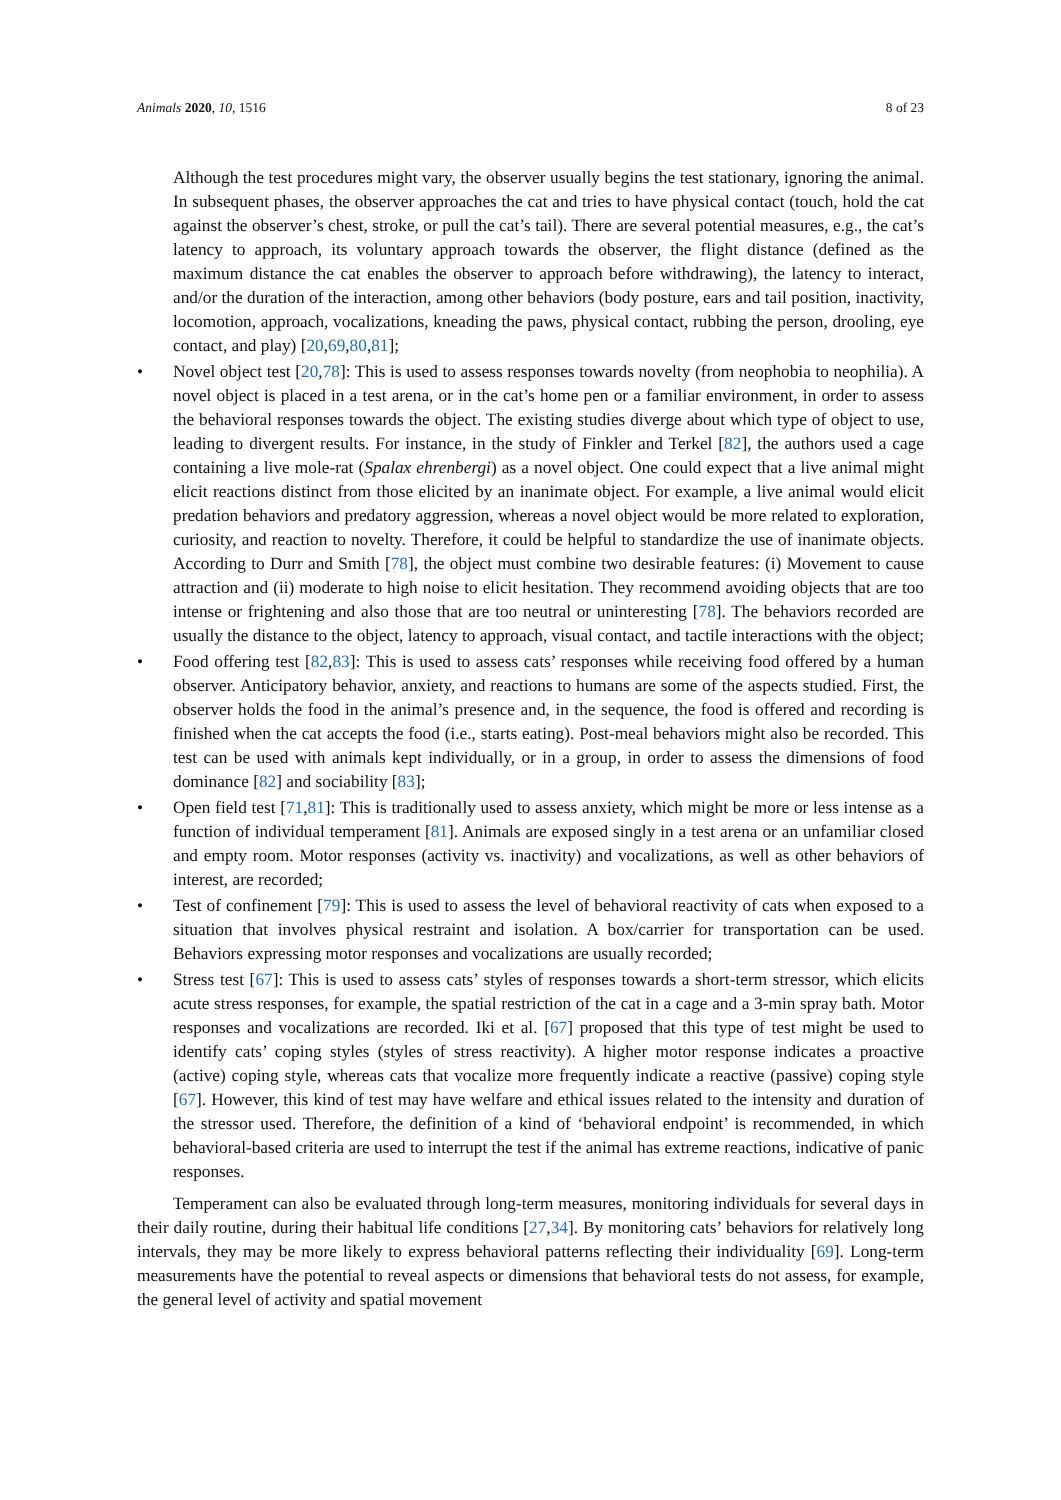Animals 2020, 10, 1516 8 of 23
Although the test procedures might vary, the observer usually begins the test stationary, ignoring the animal. In subsequent phases, the observer approaches the cat and tries to have physical contact (touch, hold the cat against the observer’s chest, stroke, or pull the cat’s tail). There are several potential measures, e.g., the cat’s latency to approach, its voluntary approach towards the observer, the flight distance (defined as the maximum distance the cat enables the observer to approach before withdrawing), the latency to interact, and/or the duration of the interaction, among other behaviors (body posture, ears and tail position, inactivity, locomotion, approach, vocalizations, kneading the paws, physical contact, rubbing the person, drooling, eye contact, and play) [20,69,80,81];
• Novel object test [20,78]: This is used to assess responses towards novelty (from neophobia to neophilia). A novel object is placed in a test arena, or in the cat’s home pen or a familiar environment, in order to assess the behavioral responses towards the object. The existing studies diverge about which type of object to use, leading to divergent results. For instance, in the study of Finkler and Terkel [82], the authors used a cage containing a live mole-rat (Spalax ehrenbergi) as a novel object. One could expect that a live animal might elicit reactions distinct from those elicited by an inanimate object. For example, a live animal would elicit predation behaviors and predatory aggression, whereas a novel object would be more related to exploration, curiosity, and reaction to novelty. Therefore, it could be helpful to standardize the use of inanimate objects. According to Durr and Smith [78], the object must combine two desirable features: (i) Movement to cause attraction and (ii) moderate to high noise to elicit hesitation. They recommend avoiding objects that are too intense or frightening and also those that are too neutral or uninteresting [78]. The behaviors recorded are usually the distance to the object, latency to approach, visual contact, and tactile interactions with the object;
• Food offering test [82,83]: This is used to assess cats’ responses while receiving food offered by a human observer. Anticipatory behavior, anxiety, and reactions to humans are some of the aspects studied. First, the observer holds the food in the animal’s presence and, in the sequence, the food is offered and recording is finished when the cat accepts the food (i.e., starts eating). Post-meal behaviors might also be recorded. This test can be used with animals kept individually, or in a group, in order to assess the dimensions of food dominance [82] and sociability [83];
• Open field test [71,81]: This is traditionally used to assess anxiety, which might be more or less intense as a function of individual temperament [81]. Animals are exposed singly in a test arena or an unfamiliar closed and empty room. Motor responses (activity vs. inactivity) and vocalizations, as well as other behaviors of interest, are recorded;
• Test of confinement [79]: This is used to assess the level of behavioral reactivity of cats when exposed to a situation that involves physical restraint and isolation. A box/carrier for transportation can be used. Behaviors expressing motor responses and vocalizations are usually recorded;
• Stress test [67]: This is used to assess cats’ styles of responses towards a short-term stressor, which elicits acute stress responses, for example, the spatial restriction of the cat in a cage and a 3-min spray bath. Motor responses and vocalizations are recorded. Iki et al. [67] proposed that this type of test might be used to identify cats’ coping styles (styles of stress reactivity). A higher motor response indicates a proactive (active) coping style, whereas cats that vocalize more frequently indicate a reactive (passive) coping style [67]. However, this kind of test may have welfare and ethical issues related to the intensity and duration of the stressor used. Therefore, the definition of a kind of ‘behavioral endpoint’ is recommended, in which behavioral-based criteria are used to interrupt the test if the animal has extreme reactions, indicative of panic responses.
Temperament can also be evaluated through long-term measures, monitoring individuals for several days in their daily routine, during their habitual life conditions [27,34]. By monitoring cats’ behaviors for relatively long intervals, they may be more likely to express behavioral patterns reflecting their individuality [69]. Long-term measurements have the potential to reveal aspects or dimensions that behavioral tests do not assess, for example, the general level of activity and spatial movement